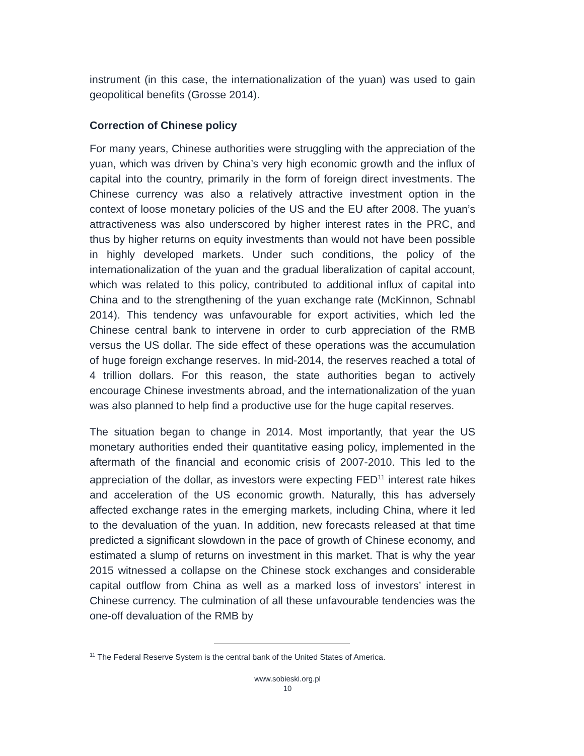instrument (in this case, the internationalization of the yuan) was used to gain geopolitical benefits (Grosse 2014).
Correction of Chinese policy
For many years, Chinese authorities were struggling with the appreciation of the yuan, which was driven by China’s very high economic growth and the influx of capital into the country, primarily in the form of foreign direct investments. The Chinese currency was also a relatively attractive investment option in the context of loose monetary policies of the US and the EU after 2008. The yuan’s attractiveness was also underscored by higher interest rates in the PRC, and thus by higher returns on equity investments than would not have been possible in highly developed markets. Under such conditions, the policy of the internationalization of the yuan and the gradual liberalization of capital account, which was related to this policy, contributed to additional influx of capital into China and to the strengthening of the yuan exchange rate (McKinnon, Schnabl 2014). This tendency was unfavourable for export activities, which led the Chinese central bank to intervene in order to curb appreciation of the RMB versus the US dollar. The side effect of these operations was the accumulation of huge foreign exchange reserves. In mid-2014, the reserves reached a total of 4 trillion dollars. For this reason, the state authorities began to actively encourage Chinese investments abroad, and the internationalization of the yuan was also planned to help find a productive use for the huge capital reserves.
The situation began to change in 2014. Most importantly, that year the US monetary authorities ended their quantitative easing policy, implemented in the aftermath of the financial and economic crisis of 2007-2010. This led to the appreciation of the dollar, as investors were expecting FED<sup>11</sup> interest rate hikes and acceleration of the US economic growth. Naturally, this has adversely affected exchange rates in the emerging markets, including China, where it led to the devaluation of the yuan. In addition, new forecasts released at that time predicted a significant slowdown in the pace of growth of Chinese economy, and estimated a slump of returns on investment in this market. That is why the year 2015 witnessed a collapse on the Chinese stock exchanges and considerable capital outflow from China as well as a marked loss of investors’ interest in Chinese currency. The culmination of all these unfavourable tendencies was the one-off devaluation of the RMB by
<sup>11</sup> The Federal Reserve System is the central bank of the United States of America.
www.sobieski.org.pl
10